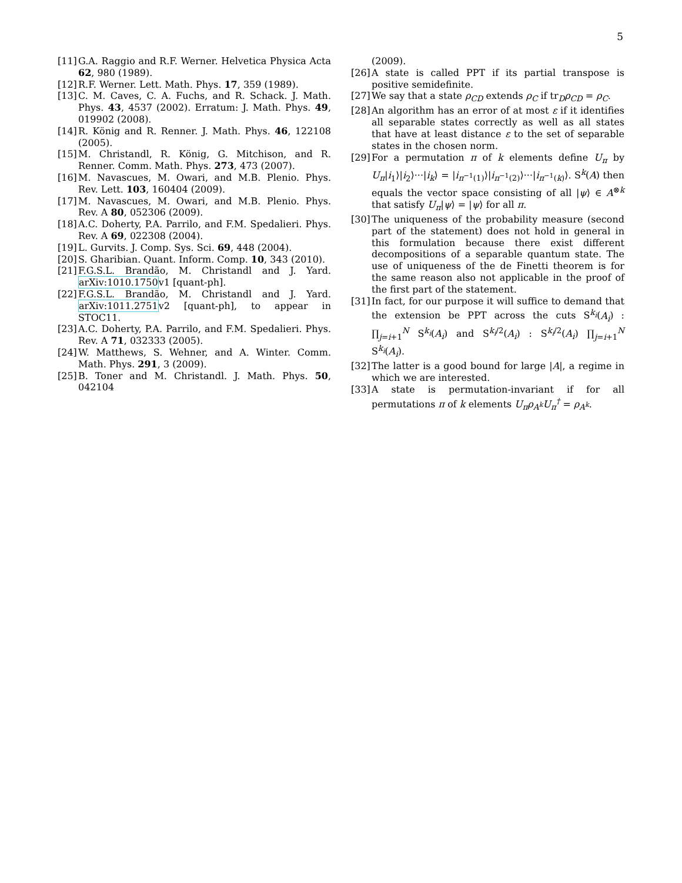5
[11] G.A. Raggio and R.F. Werner. Helvetica Physica Acta 62, 980 (1989).
[12] R.F. Werner. Lett. Math. Phys. 17, 359 (1989).
[13] C. M. Caves, C. A. Fuchs, and R. Schack. J. Math. Phys. 43, 4537 (2002). Erratum: J. Math. Phys. 49, 019902 (2008).
[14] R. König and R. Renner. J. Math. Phys. 46, 122108 (2005).
[15] M. Christandl, R. König, G. Mitchison, and R. Renner. Comm. Math. Phys. 273, 473 (2007).
[16] M. Navascues, M. Owari, and M.B. Plenio. Phys. Rev. Lett. 103, 160404 (2009).
[17] M. Navascues, M. Owari, and M.B. Plenio. Phys. Rev. A 80, 052306 (2009).
[18] A.C. Doherty, P.A. Parrilo, and F.M. Spedalieri. Phys. Rev. A 69, 022308 (2004).
[19] L. Gurvits. J. Comp. Sys. Sci. 69, 448 (2004).
[20] S. Gharibian. Quant. Inform. Comp. 10, 343 (2010).
[21] F.G.S.L. Brandão, M. Christandl and J. Yard. arXiv:1010.1750v1 [quant-ph].
[22] F.G.S.L. Brandão, M. Christandl and J. Yard. arXiv:1011.2751v2 [quant-ph], to appear in STOC11.
[23] A.C. Doherty, P.A. Parrilo, and F.M. Spedalieri. Phys. Rev. A 71, 032333 (2005).
[24] W. Matthews, S. Wehner, and A. Winter. Comm. Math. Phys. 291, 3 (2009).
[25] B. Toner and M. Christandl. J. Math. Phys. 50, 042104
(2009).
[26] A state is called PPT if its partial transpose is positive semidefinite.
[27] We say that a state ρ<sub>CD</sub> extends ρ<sub>C</sub> if tr<sub>D</sub>ρ<sub>CD</sub> = ρ<sub>C</sub>.
[28] An algorithm has an error of at most ε if it identifies all separable states correctly as well as all states that have at least distance ε to the set of separable states in the chosen norm.
[29] For a permutation π of k elements define U<sub>π</sub> by U<sub>π</sub>|i<sub>1</sub>⟩|i<sub>2</sub>⟩···|i<sub>k</sub>⟩ = |i<sub>π<sup>−1</sup>(1)</sub>⟩|i<sub>π<sup>−1</sup>(2)</sub>⟩···|i<sub>π<sup>−1</sup>(k)</sub>⟩. S<sup>k</sup>(A) then equals the vector space consisting of all |ψ⟩ ∈ A<sup>⊗k</sup> that satisfy U<sub>π</sub>|ψ⟩ = |ψ⟩ for all π.
[30] The uniqueness of the probability measure (second part of the statement) does not hold in general in this formulation because there exist different decompositions of a separable quantum state. The use of uniqueness of the de Finetti theorem is for the same reason also not applicable in the proof of the first part of the statement.
[31] In fact, for our purpose it will suffice to demand that the extension be PPT across the cuts S<sup>k<sub>i</sub></sup>(A<sub>i</sub>) : ∏<sub>j=i+1</sub><sup>N</sup> S<sup>k<sub>i</sub></sup>(A<sub>i</sub>) and S<sup>k<sub>i</sub>/2</sup>(A<sub>i</sub>) : S<sup>k<sub>i</sub>/2</sup>(A<sub>i</sub>) ∏<sub>j=i+1</sub><sup>N</sup> S<sup>k<sub>i</sub></sup>(A<sub>i</sub>).
[32] The latter is a good bound for large |A|, a regime in which we are interested.
[33] A state is permutation-invariant if for all permutations π of k elements U<sub>π</sub>ρ<sub>A<sup>k</sup></sub>U<sub>π</sub><sup>†</sup> = ρ<sub>A<sup>k</sup></sub>.